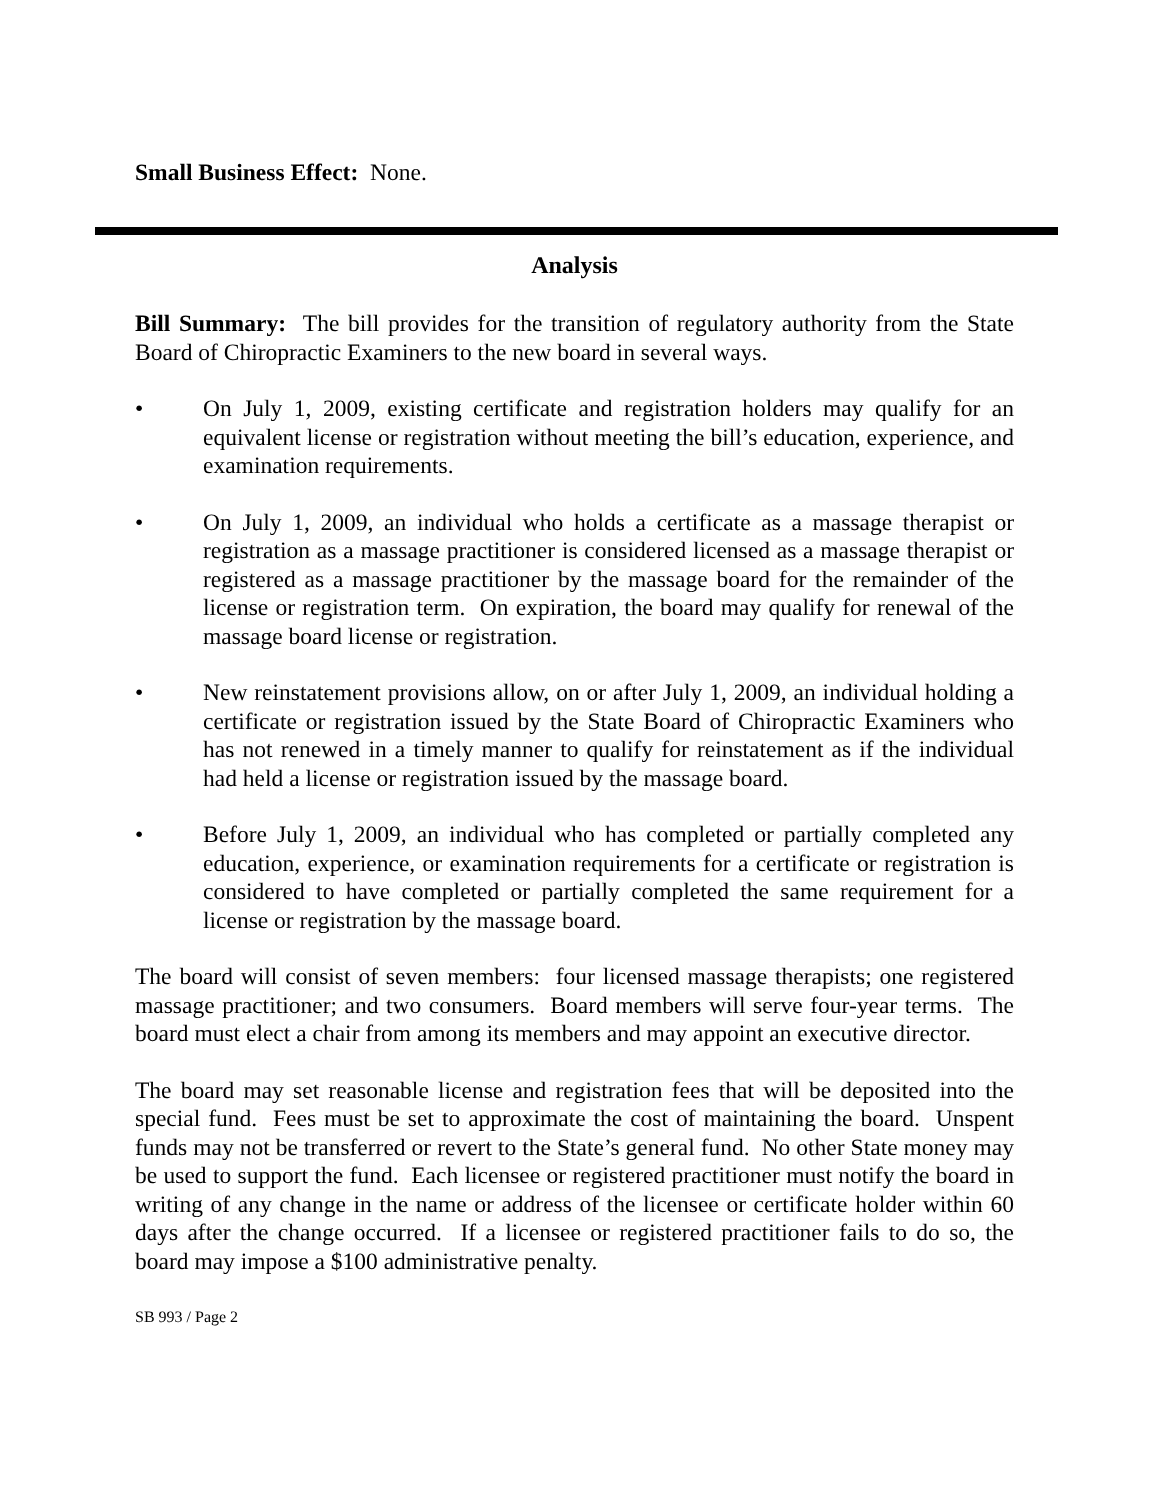Small Business Effect: None.
Analysis
Bill Summary: The bill provides for the transition of regulatory authority from the State Board of Chiropractic Examiners to the new board in several ways.
• On July 1, 2009, existing certificate and registration holders may qualify for an equivalent license or registration without meeting the bill’s education, experience, and examination requirements.
• On July 1, 2009, an individual who holds a certificate as a massage therapist or registration as a massage practitioner is considered licensed as a massage therapist or registered as a massage practitioner by the massage board for the remainder of the license or registration term. On expiration, the board may qualify for renewal of the massage board license or registration.
• New reinstatement provisions allow, on or after July 1, 2009, an individual holding a certificate or registration issued by the State Board of Chiropractic Examiners who has not renewed in a timely manner to qualify for reinstatement as if the individual had held a license or registration issued by the massage board.
• Before July 1, 2009, an individual who has completed or partially completed any education, experience, or examination requirements for a certificate or registration is considered to have completed or partially completed the same requirement for a license or registration by the massage board.
The board will consist of seven members: four licensed massage therapists; one registered massage practitioner; and two consumers. Board members will serve four-year terms. The board must elect a chair from among its members and may appoint an executive director.
The board may set reasonable license and registration fees that will be deposited into the special fund. Fees must be set to approximate the cost of maintaining the board. Unspent funds may not be transferred or revert to the State’s general fund. No other State money may be used to support the fund. Each licensee or registered practitioner must notify the board in writing of any change in the name or address of the licensee or certificate holder within 60 days after the change occurred. If a licensee or registered practitioner fails to do so, the board may impose a $100 administrative penalty.
SB 993 / Page 2